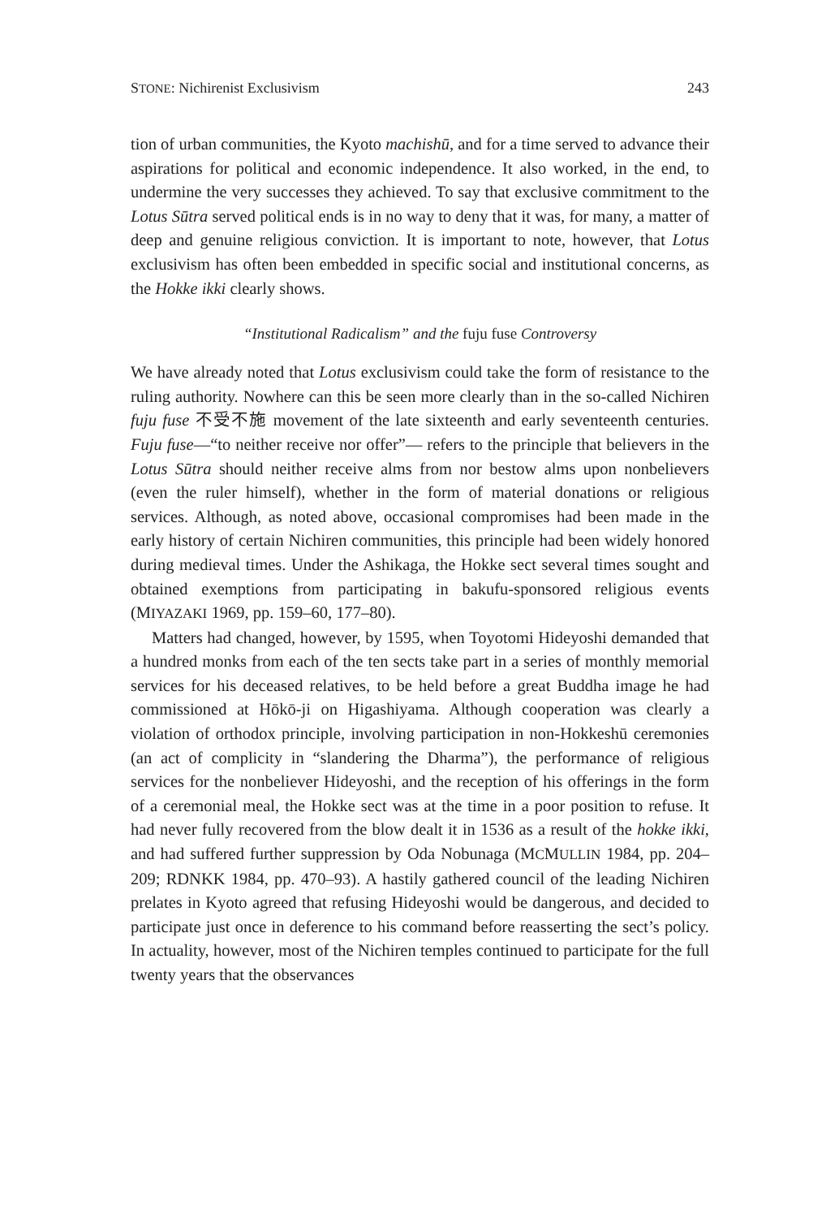STONE: Nichirenist Exclusivism 243
tion of urban communities, the Kyoto machishū, and for a time served to advance their aspirations for political and economic independence. It also worked, in the end, to undermine the very successes they achieved. To say that exclusive commitment to the Lotus Sūtra served political ends is in no way to deny that it was, for many, a matter of deep and genuine religious conviction. It is important to note, however, that Lotus exclusivism has often been embedded in specific social and institutional concerns, as the Hokke ikki clearly shows.
“Institutional Radicalism” and the fuju fuse Controversy
We have already noted that Lotus exclusivism could take the form of resistance to the ruling authority. Nowhere can this be seen more clearly than in the so-called Nichiren fuju fuse 不受不施 movement of the late sixteenth and early seventeenth centuries. Fuju fuse—“to neither receive nor offer”— refers to the principle that believers in the Lotus Sūtra should neither receive alms from nor bestow alms upon nonbelievers (even the ruler himself), whether in the form of material donations or religious services. Although, as noted above, occasional compromises had been made in the early history of certain Nichiren communities, this principle had been widely honored during medieval times. Under the Ashikaga, the Hokke sect several times sought and obtained exemptions from participating in bakufu-sponsored religious events (MIYAZAKI 1969, pp. 159–60, 177–80).
Matters had changed, however, by 1595, when Toyotomi Hideyoshi demanded that a hundred monks from each of the ten sects take part in a series of monthly memorial services for his deceased relatives, to be held before a great Buddha image he had commissioned at Hōkō-ji on Higashiyama. Although cooperation was clearly a violation of orthodox principle, involving participation in non-Hokkeshū ceremonies (an act of complicity in “slandering the Dharma”), the performance of religious services for the nonbeliever Hideyoshi, and the reception of his offerings in the form of a ceremonial meal, the Hokke sect was at the time in a poor position to refuse. It had never fully recovered from the blow dealt it in 1536 as a result of the hokke ikki, and had suffered further suppression by Oda Nobunaga (MCMULLIN 1984, pp. 204–209; RDNKK 1984, pp. 470–93). A hastily gathered council of the leading Nichiren prelates in Kyoto agreed that refusing Hideyoshi would be dangerous, and decided to participate just once in deference to his command before reasserting the sect’s policy. In actuality, however, most of the Nichiren temples continued to participate for the full twenty years that the observances